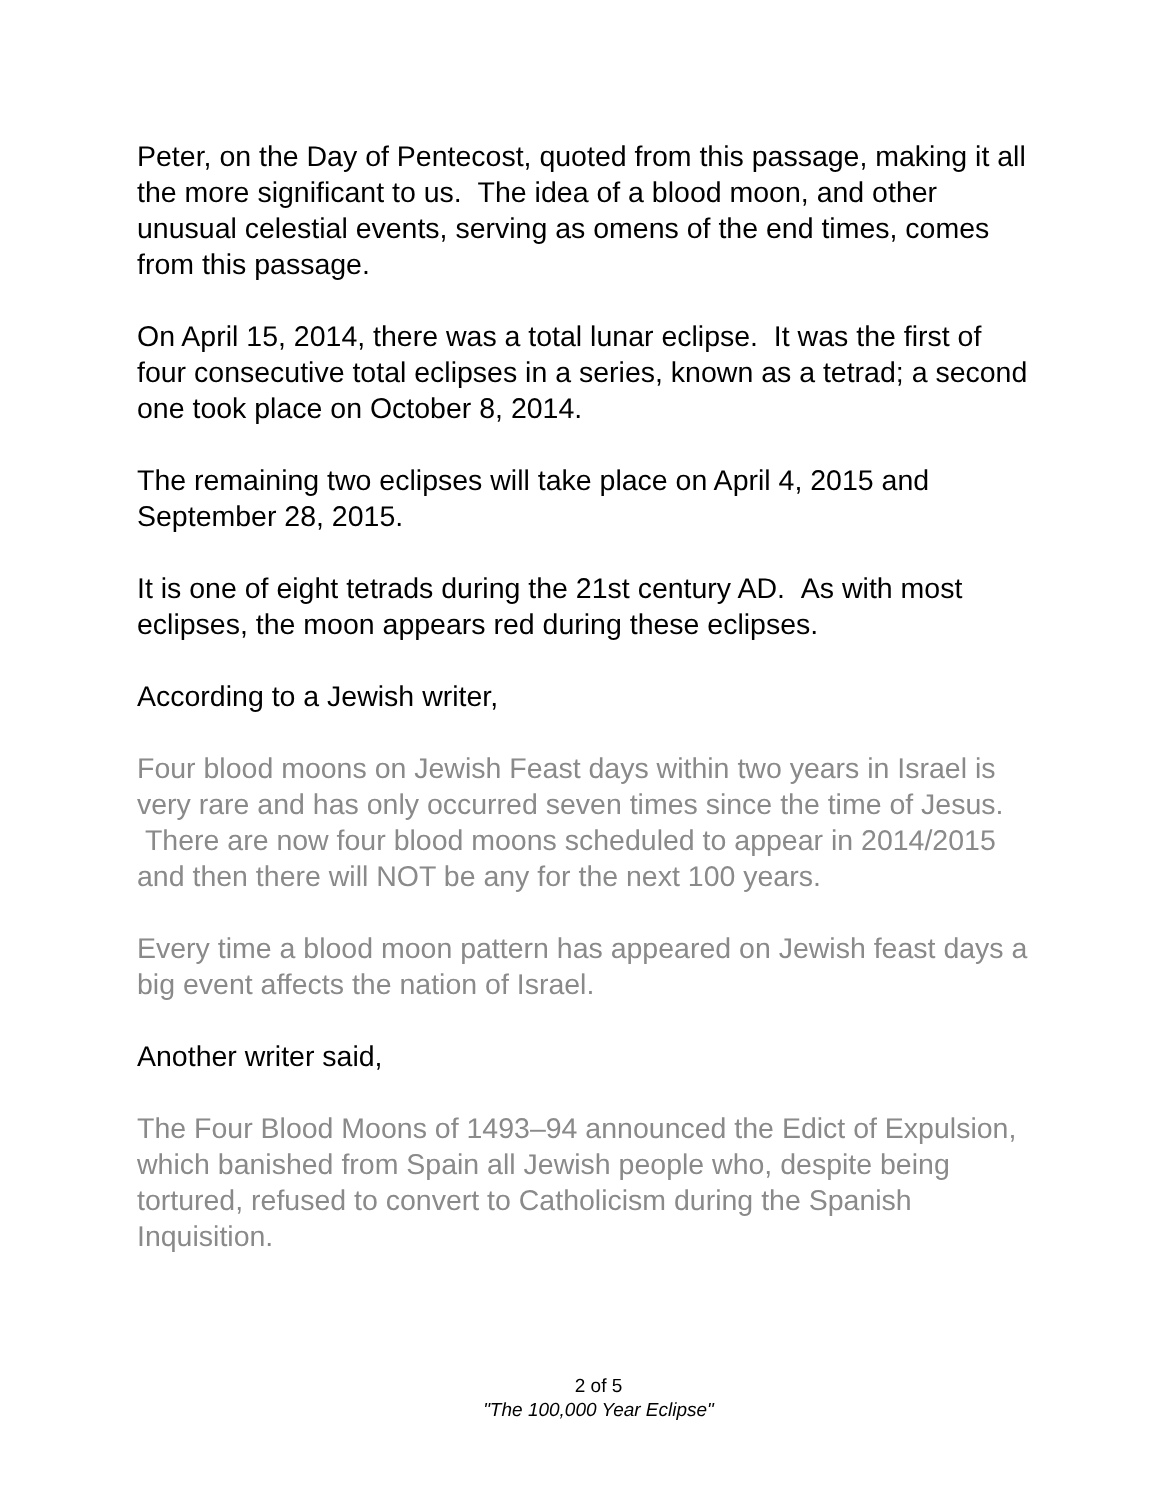Peter, on the Day of Pentecost, quoted from this passage, making it all the more significant to us. The idea of a blood moon, and other unusual celestial events, serving as omens of the end times, comes from this passage.
On April 15, 2014, there was a total lunar eclipse. It was the first of four consecutive total eclipses in a series, known as a tetrad; a second one took place on October 8, 2014.
The remaining two eclipses will take place on April 4, 2015 and September 28, 2015.
It is one of eight tetrads during the 21st century AD. As with most eclipses, the moon appears red during these eclipses.
According to a Jewish writer,
Four blood moons on Jewish Feast days within two years in Israel is very rare and has only occurred seven times since the time of Jesus. There are now four blood moons scheduled to appear in 2014/2015 and then there will NOT be any for the next 100 years.
Every time a blood moon pattern has appeared on Jewish feast days a big event affects the nation of Israel.
Another writer said,
The Four Blood Moons of 1493–94 announced the Edict of Expulsion, which banished from Spain all Jewish people who, despite being tortured, refused to convert to Catholicism during the Spanish Inquisition.
2 of 5
"The 100,000 Year Eclipse"